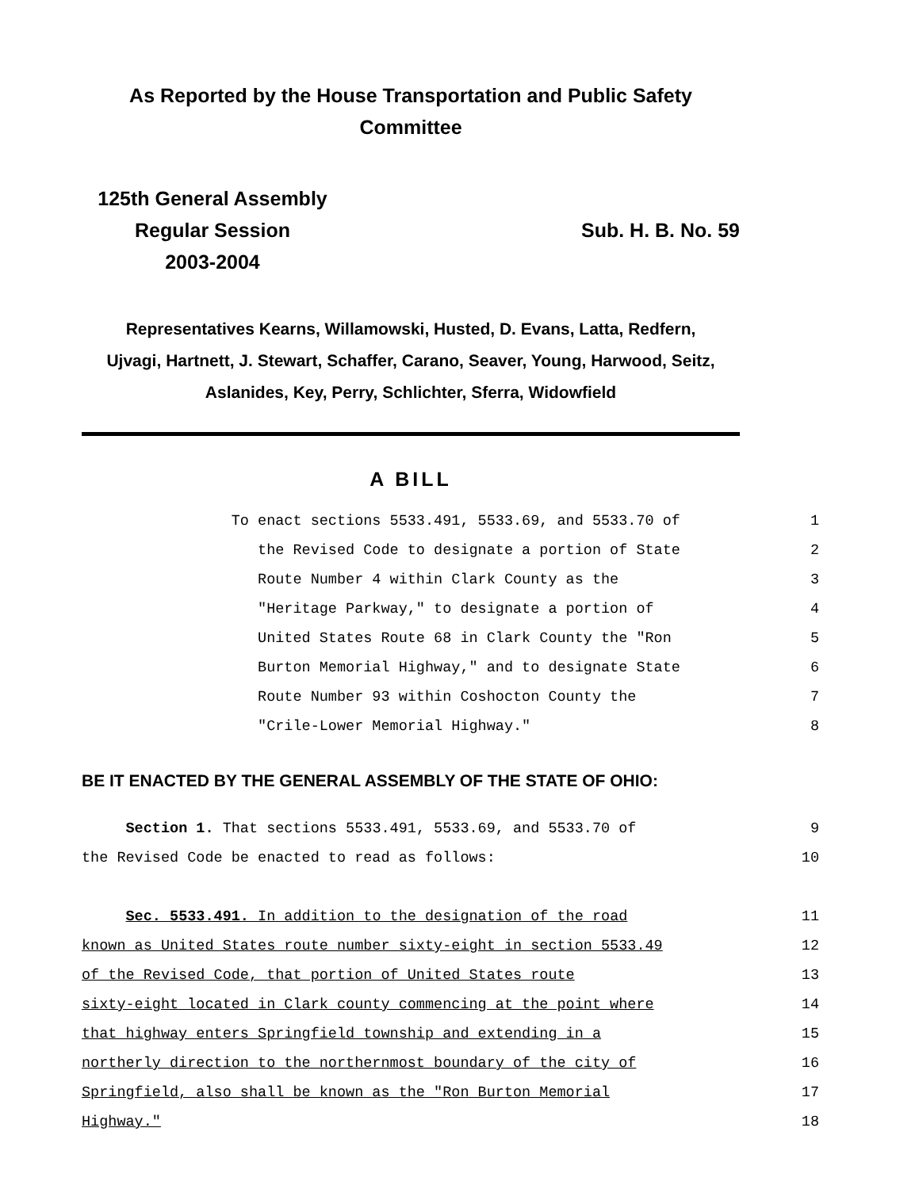As Reported by the House Transportation and Public Safety
Committee
125th General Assembly
Regular Session
2003-2004
Sub. H. B. No. 59
Representatives Kearns, Willamowski, Husted, D. Evans, Latta, Redfern,
Ujvagi, Hartnett, J. Stewart, Schaffer, Carano, Seaver, Young, Harwood, Seitz,
Aslanides, Key, Perry, Schlichter, Sferra, Widowfield
A BILL
To enact sections 5533.491, 5533.69, and 5533.70 of 1
the Revised Code to designate a portion of State 2
Route Number 4 within Clark County as the 3
"Heritage Parkway," to designate a portion of 4
United States Route 68 in Clark County the "Ron 5
Burton Memorial Highway," and to designate State 6
Route Number 93 within Coshocton County the 7
"Crile-Lower Memorial Highway." 8
BE IT ENACTED BY THE GENERAL ASSEMBLY OF THE STATE OF OHIO:
Section 1. That sections 5533.491, 5533.69, and 5533.70 of 9
the Revised Code be enacted to read as follows: 10
Sec. 5533.491. In addition to the designation of the road 11
known as United States route number sixty-eight in section 5533.49 12
of the Revised Code, that portion of United States route 13
sixty-eight located in Clark county commencing at the point where 14
that highway enters Springfield township and extending in a 15
northerly direction to the northernmost boundary of the city of 16
Springfield, also shall be known as the "Ron Burton Memorial 17
Highway." 18